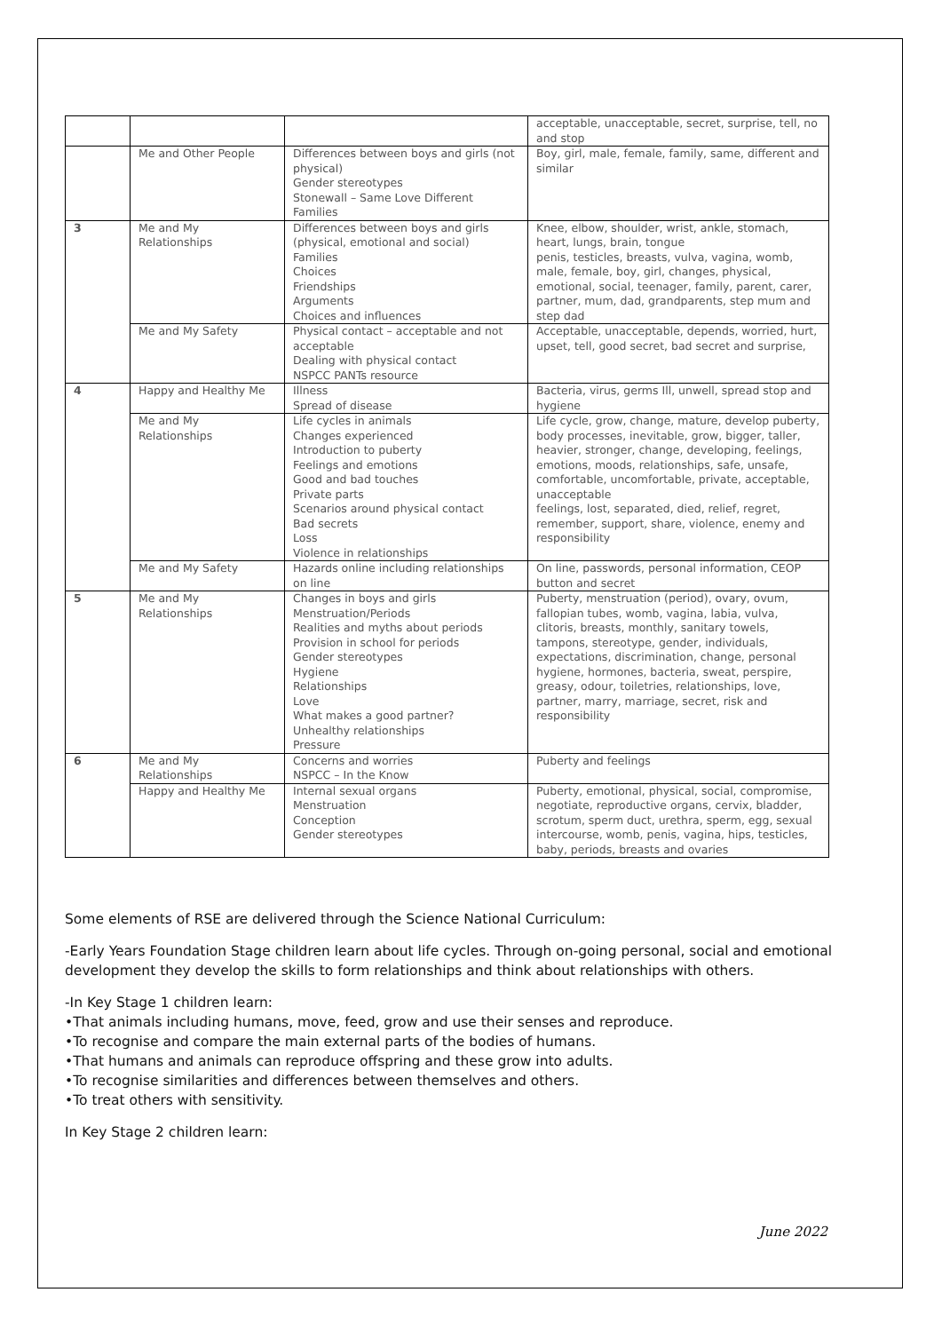| | | | acceptable, unacceptable, secret, surprise, tell, no and stop |
| | Me and Other People | Differences between boys and girls (not physical) Gender stereotypes Stonewall – Same Love Different Families | Boy, girl, male, female, family, same, different and similar |
| 3 | Me and My Relationships | Differences between boys and girls (physical, emotional and social) Families Choices Friendships Arguments Choices and influences | Knee, elbow, shoulder, wrist, ankle, stomach, heart, lungs, brain, tongue penis, testicles, breasts, vulva, vagina, womb, male, female, boy, girl, changes, physical, emotional, social, teenager, family, parent, carer, partner, mum, dad, grandparents, step mum and step dad |
| | Me and My Safety | Physical contact – acceptable and not acceptable Dealing with physical contact NSPCC PANTs resource | Acceptable, unacceptable, depends, worried, hurt, upset, tell, good secret, bad secret and surprise, |
| 4 | Happy and Healthy Me | Illness Spread of disease | Bacteria, virus, germs Ill, unwell, spread stop and hygiene |
| | Me and My Relationships | Life cycles in animals Changes experienced Introduction to puberty Feelings and emotions Good and bad touches Private parts Scenarios around physical contact Bad secrets Loss Violence in relationships | Life cycle, grow, change, mature, develop puberty, body processes, inevitable, grow, bigger, taller, heavier, stronger, change, developing, feelings, emotions, moods, relationships, safe, unsafe, comfortable, uncomfortable, private, acceptable, unacceptable feelings, lost, separated, died, relief, regret, remember, support, share, violence, enemy and responsibility |
| | Me and My Safety | Hazards online including relationships on line | On line, passwords, personal information, CEOP button and secret |
| 5 | Me and My Relationships | Changes in boys and girls Menstruation/Periods Realities and myths about periods Provision in school for periods Gender stereotypes Hygiene Relationships Love What makes a good partner? Unhealthy relationships Pressure | Puberty, menstruation (period), ovary, ovum, fallopian tubes, womb, vagina, labia, vulva, clitoris, breasts, monthly, sanitary towels, tampons, stereotype, gender, individuals, expectations, discrimination, change, personal hygiene, hormones, bacteria, sweat, perspire, greasy, odour, toiletries, relationships, love, partner, marry, marriage, secret, risk and responsibility |
| 6 | Me and My Relationships | Concerns and worries NSPCC – In the Know | Puberty and feelings |
| | Happy and Healthy Me | Internal sexual organs Menstruation Conception Gender stereotypes | Puberty, emotional, physical, social, compromise, negotiate, reproductive organs, cervix, bladder, scrotum, sperm duct, urethra, sperm, egg, sexual intercourse, womb, penis, vagina, hips, testicles, baby, periods, breasts and ovaries |
Some elements of RSE are delivered through the Science National Curriculum:
-Early Years Foundation Stage children learn about life cycles. Through on-going personal, social and emotional development they develop the skills to form relationships and think about relationships with others.
-In Key Stage 1 children learn:
•That animals including humans, move, feed, grow and use their senses and reproduce.
•To recognise and compare the main external parts of the bodies of humans.
•That humans and animals can reproduce offspring and these grow into adults.
•To recognise similarities and differences between themselves and others.
•To treat others with sensitivity.
In Key Stage 2 children learn:
June 2022